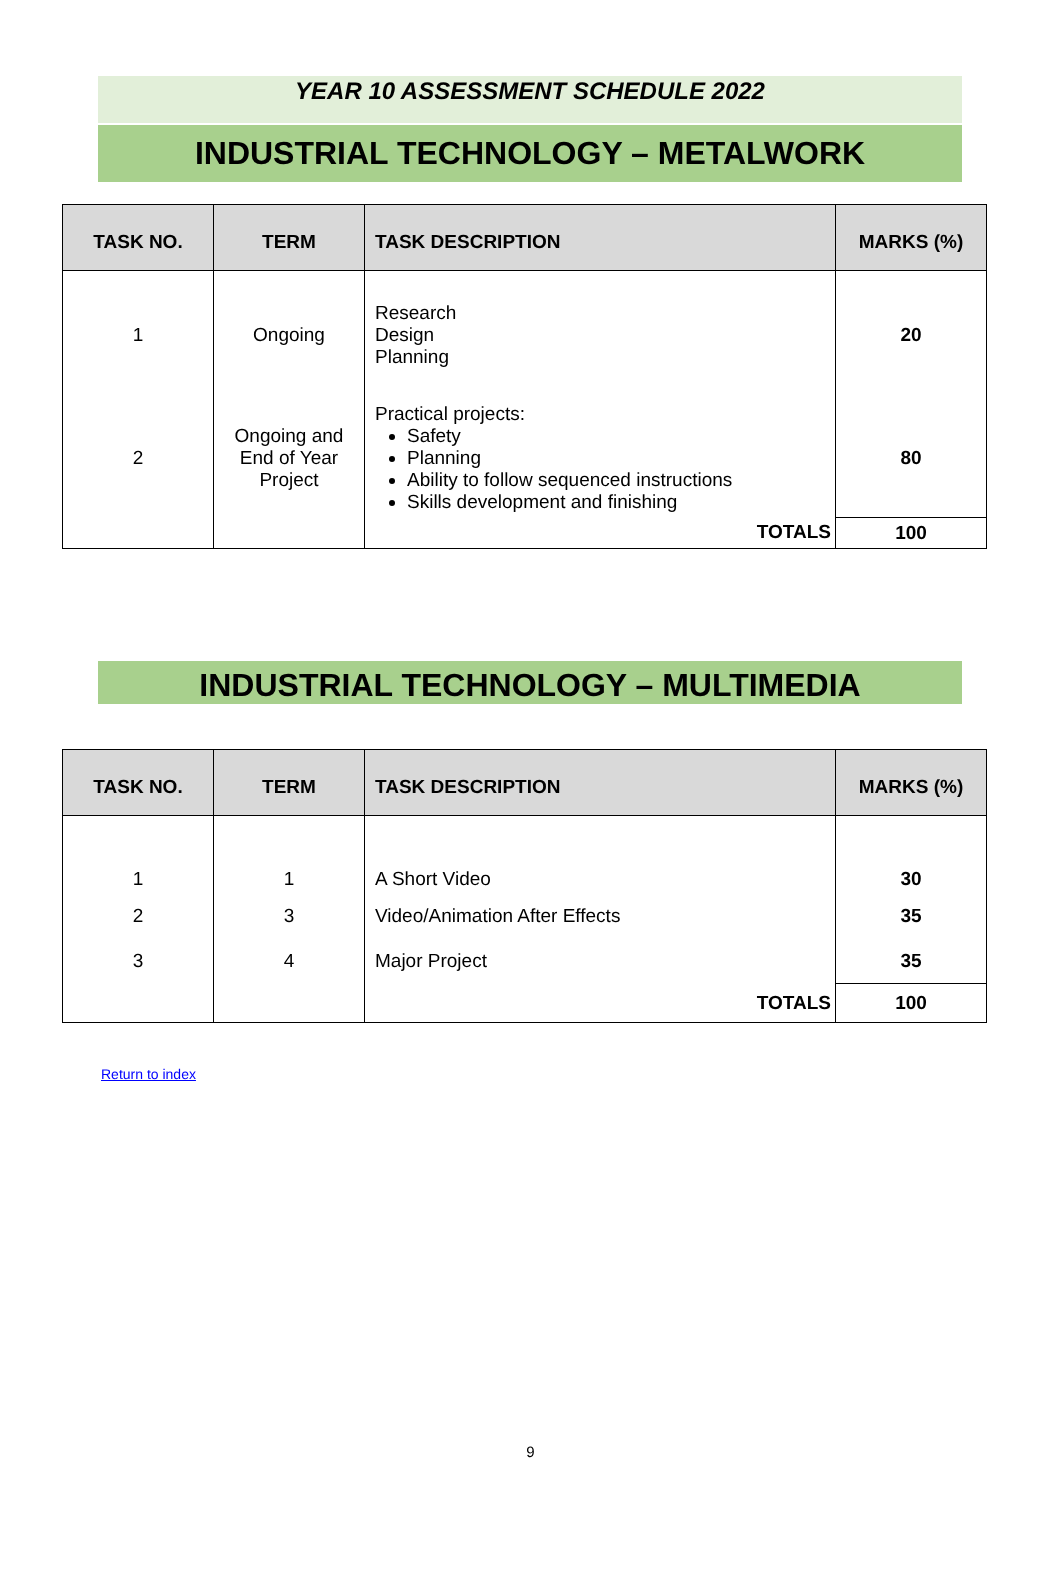YEAR 10 ASSESSMENT SCHEDULE 2022
INDUSTRIAL TECHNOLOGY – METALWORK
| TASK NO. | TERM | TASK DESCRIPTION | MARKS (%) |
| --- | --- | --- | --- |
| 1 | Ongoing | Research Design Planning | 20 |
| 2 | Ongoing and End of Year Project | Practical projects: Safety Planning Ability to follow sequenced instructions Skills development and finishing | 80 |
| | | TOTALS | 100 |
INDUSTRIAL TECHNOLOGY – MULTIMEDIA
| TASK NO. | TERM | TASK DESCRIPTION | MARKS (%) |
| --- | --- | --- | --- |
| 1 | 1 | A Short Video | 30 |
| 2 | 3 | Video/Animation After Effects | 35 |
| 3 | 4 | Major Project | 35 |
| | | TOTALS | 100 |
Return to index
9